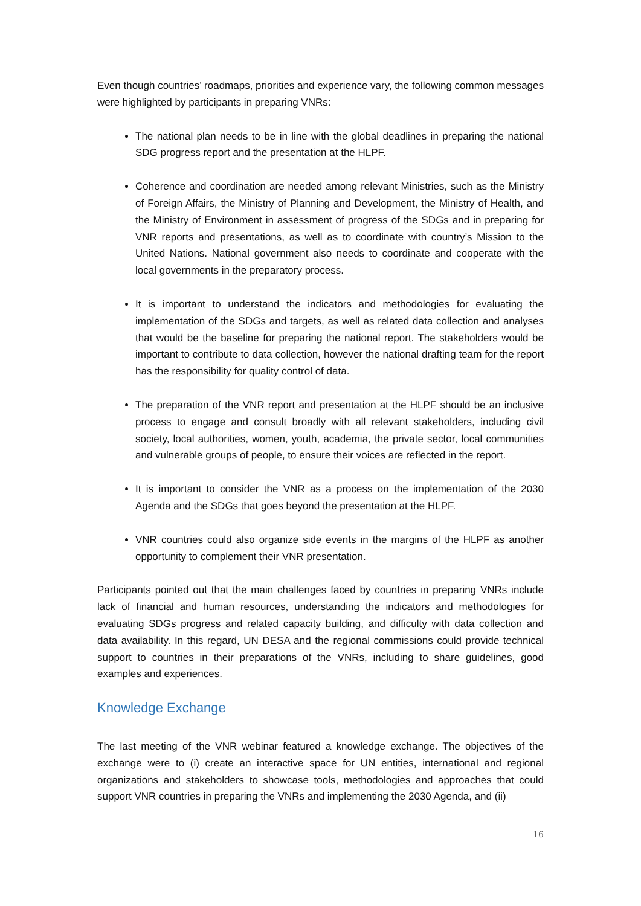Even though countries’ roadmaps, priorities and experience vary, the following common messages were highlighted by participants in preparing VNRs:
The national plan needs to be in line with the global deadlines in preparing the national SDG progress report and the presentation at the HLPF.
Coherence and coordination are needed among relevant Ministries, such as the Ministry of Foreign Affairs, the Ministry of Planning and Development, the Ministry of Health, and the Ministry of Environment in assessment of progress of the SDGs and in preparing for VNR reports and presentations, as well as to coordinate with country’s Mission to the United Nations. National government also needs to coordinate and cooperate with the local governments in the preparatory process.
It is important to understand the indicators and methodologies for evaluating the implementation of the SDGs and targets, as well as related data collection and analyses that would be the baseline for preparing the national report. The stakeholders would be important to contribute to data collection, however the national drafting team for the report has the responsibility for quality control of data.
The preparation of the VNR report and presentation at the HLPF should be an inclusive process to engage and consult broadly with all relevant stakeholders, including civil society, local authorities, women, youth, academia, the private sector, local communities and vulnerable groups of people, to ensure their voices are reflected in the report.
It is important to consider the VNR as a process on the implementation of the 2030 Agenda and the SDGs that goes beyond the presentation at the HLPF.
VNR countries could also organize side events in the margins of the HLPF as another opportunity to complement their VNR presentation.
Participants pointed out that the main challenges faced by countries in preparing VNRs include lack of financial and human resources, understanding the indicators and methodologies for evaluating SDGs progress and related capacity building, and difficulty with data collection and data availability. In this regard, UN DESA and the regional commissions could provide technical support to countries in their preparations of the VNRs, including to share guidelines, good examples and experiences.
Knowledge Exchange
The last meeting of the VNR webinar featured a knowledge exchange. The objectives of the exchange were to (i) create an interactive space for UN entities, international and regional organizations and stakeholders to showcase tools, methodologies and approaches that could support VNR countries in preparing the VNRs and implementing the 2030 Agenda, and (ii)
16